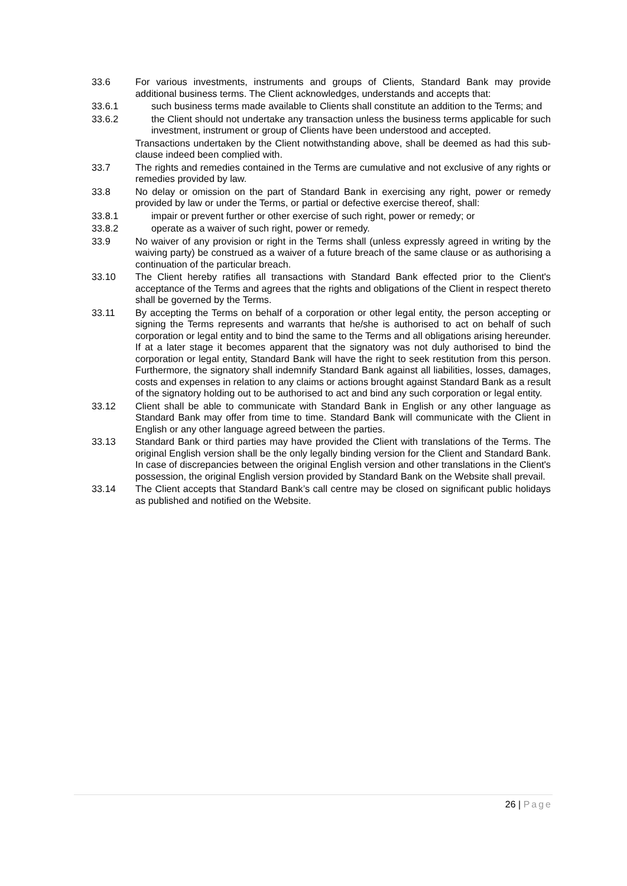33.6 For various investments, instruments and groups of Clients, Standard Bank may provide additional business terms. The Client acknowledges, understands and accepts that:
33.6.1 such business terms made available to Clients shall constitute an addition to the Terms; and
33.6.2 the Client should not undertake any transaction unless the business terms applicable for such investment, instrument or group of Clients have been understood and accepted.
Transactions undertaken by the Client notwithstanding above, shall be deemed as had this sub-clause indeed been complied with.
33.7 The rights and remedies contained in the Terms are cumulative and not exclusive of any rights or remedies provided by law.
33.8 No delay or omission on the part of Standard Bank in exercising any right, power or remedy provided by law or under the Terms, or partial or defective exercise thereof, shall:
33.8.1 impair or prevent further or other exercise of such right, power or remedy; or
33.8.2 operate as a waiver of such right, power or remedy.
33.9 No waiver of any provision or right in the Terms shall (unless expressly agreed in writing by the waiving party) be construed as a waiver of a future breach of the same clause or as authorising a continuation of the particular breach.
33.10 The Client hereby ratifies all transactions with Standard Bank effected prior to the Client's acceptance of the Terms and agrees that the rights and obligations of the Client in respect thereto shall be governed by the Terms.
33.11 By accepting the Terms on behalf of a corporation or other legal entity, the person accepting or signing the Terms represents and warrants that he/she is authorised to act on behalf of such corporation or legal entity and to bind the same to the Terms and all obligations arising hereunder. If at a later stage it becomes apparent that the signatory was not duly authorised to bind the corporation or legal entity, Standard Bank will have the right to seek restitution from this person. Furthermore, the signatory shall indemnify Standard Bank against all liabilities, losses, damages, costs and expenses in relation to any claims or actions brought against Standard Bank as a result of the signatory holding out to be authorised to act and bind any such corporation or legal entity.
33.12 Client shall be able to communicate with Standard Bank in English or any other language as Standard Bank may offer from time to time. Standard Bank will communicate with the Client in English or any other language agreed between the parties.
33.13 Standard Bank or third parties may have provided the Client with translations of the Terms. The original English version shall be the only legally binding version for the Client and Standard Bank. In case of discrepancies between the original English version and other translations in the Client's possession, the original English version provided by Standard Bank on the Website shall prevail.
33.14 The Client accepts that Standard Bank’s call centre may be closed on significant public holidays as published and notified on the Website.
26 | Page